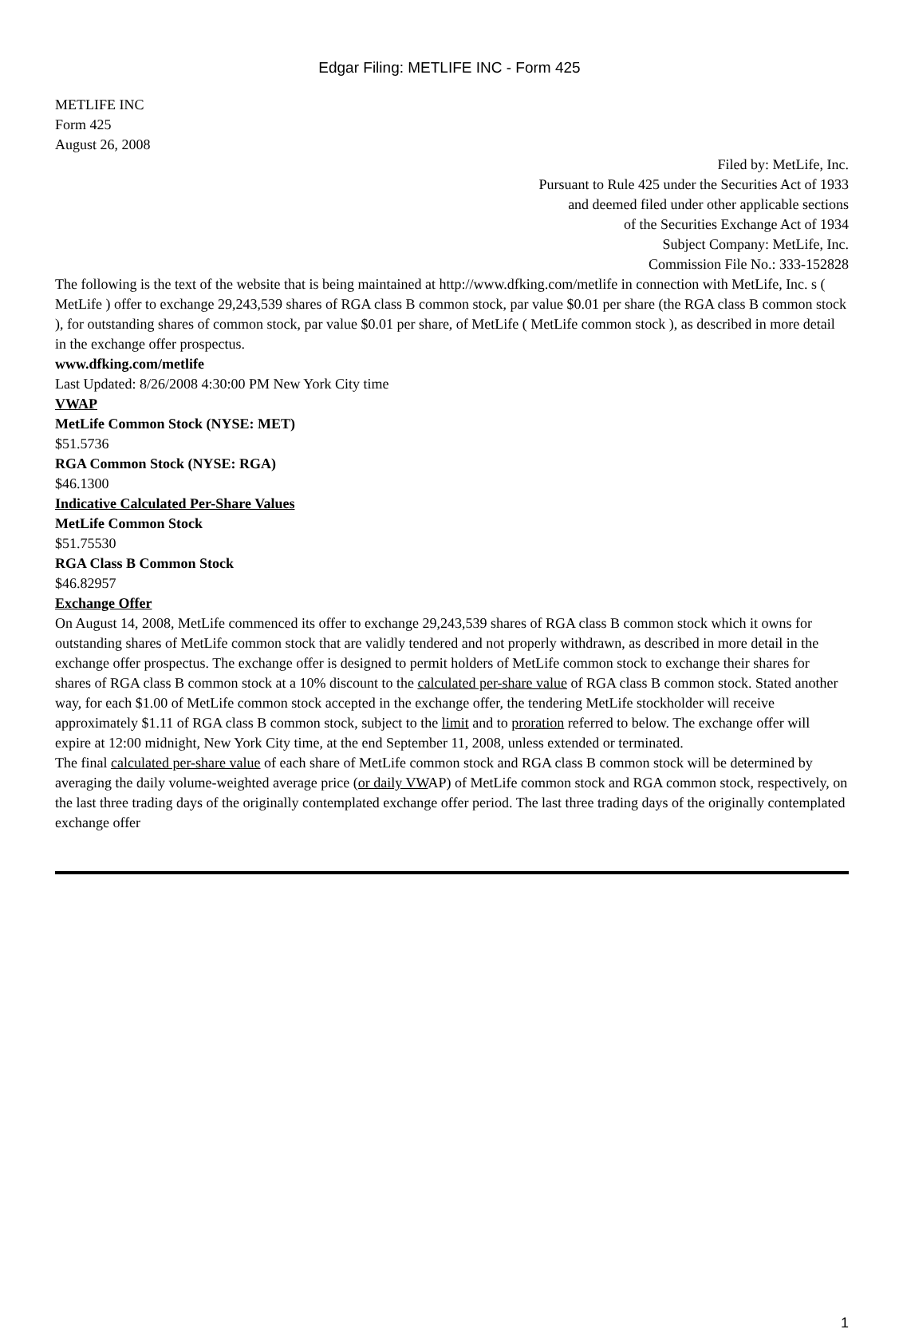Edgar Filing: METLIFE INC - Form 425
METLIFE INC
Form 425
August 26, 2008
Filed by: MetLife, Inc.
Pursuant to Rule 425 under the Securities Act of 1933
and deemed filed under other applicable sections
of the Securities Exchange Act of 1934
Subject Company: MetLife, Inc.
Commission File No.: 333-152828
The following is the text of the website that is being maintained at http://www.dfking.com/metlife in connection with MetLife, Inc. s ( MetLife ) offer to exchange 29,243,539 shares of RGA class B common stock, par value $0.01 per share (the RGA class B common stock ), for outstanding shares of common stock, par value $0.01 per share, of MetLife ( MetLife common stock ), as described in more detail in the exchange offer prospectus.
www.dfking.com/metlife
Last Updated: 8/26/2008 4:30:00 PM New York City time
VWAP
MetLife Common Stock (NYSE: MET)
$51.5736
RGA Common Stock (NYSE: RGA)
$46.1300
Indicative Calculated Per-Share Values
MetLife Common Stock
$51.75530
RGA Class B Common Stock
$46.82957
Exchange Offer
On August 14, 2008, MetLife commenced its offer to exchange 29,243,539 shares of RGA class B common stock which it owns for outstanding shares of MetLife common stock that are validly tendered and not properly withdrawn, as described in more detail in the exchange offer prospectus. The exchange offer is designed to permit holders of MetLife common stock to exchange their shares for shares of RGA class B common stock at a 10% discount to the calculated per-share value of RGA class B common stock. Stated another way, for each $1.00 of MetLife common stock accepted in the exchange offer, the tendering MetLife stockholder will receive approximately $1.11 of RGA class B common stock, subject to the limit and to proration referred to below. The exchange offer will expire at 12:00 midnight, New York City time, at the end September 11, 2008, unless extended or terminated.
The final calculated per-share value of each share of MetLife common stock and RGA class B common stock will be determined by averaging the daily volume-weighted average price (or daily VWAP) of MetLife common stock and RGA common stock, respectively, on the last three trading days of the originally contemplated exchange offer period. The last three trading days of the originally contemplated exchange offer
1